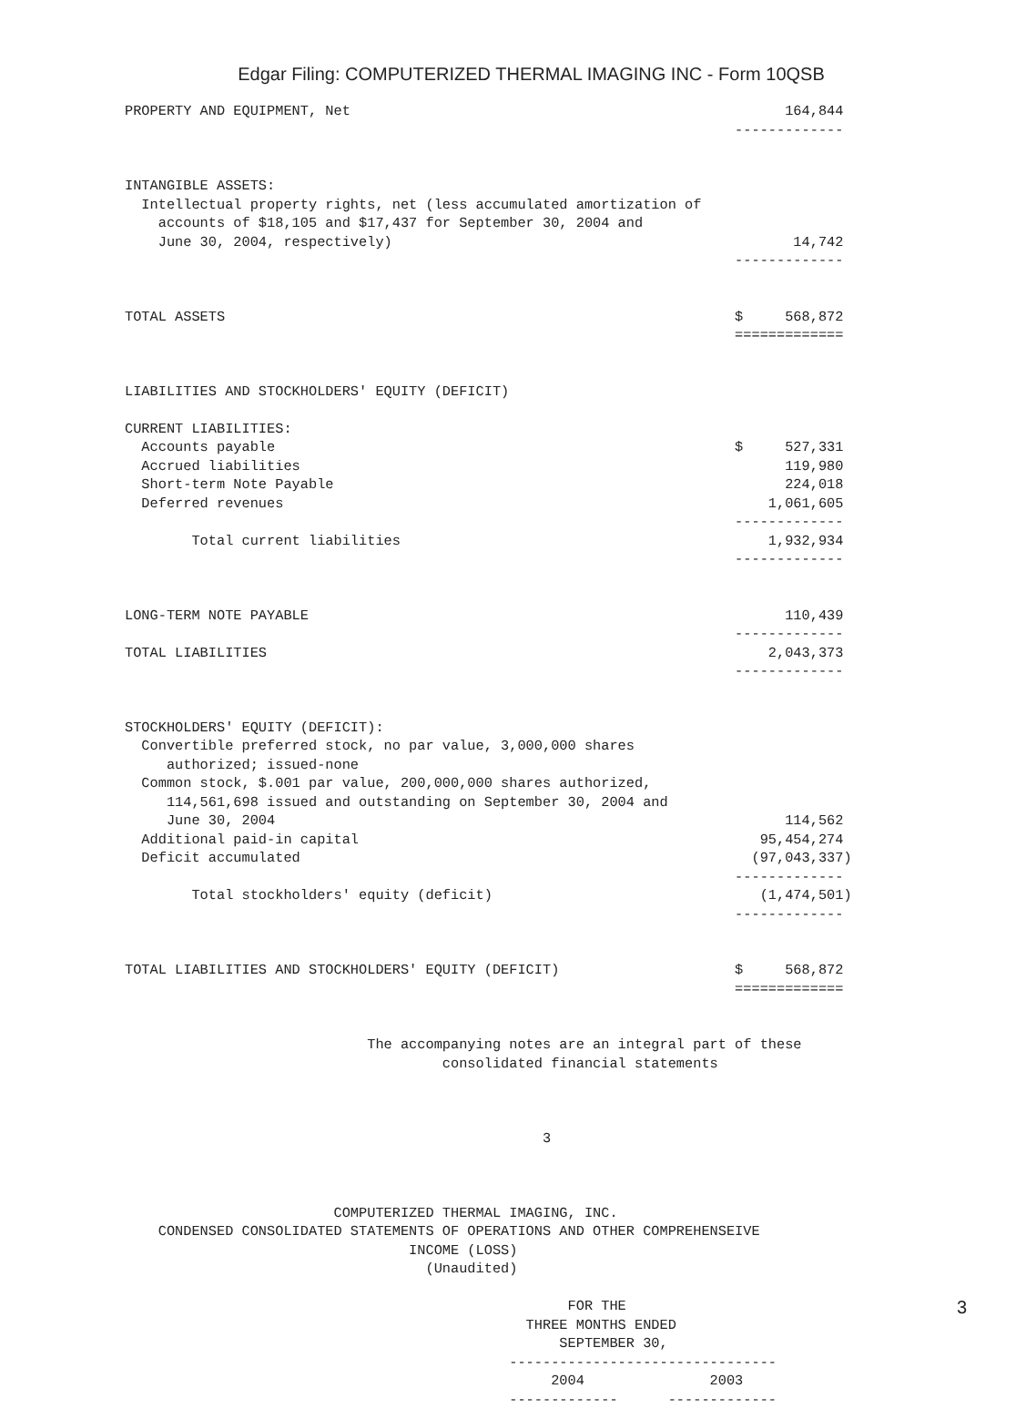Edgar Filing: COMPUTERIZED THERMAL IMAGING INC - Form 10QSB
PROPERTY AND EQUIPMENT, Net                                                    164,844
                                                                         -------------


INTANGIBLE ASSETS:
  Intellectual property rights, net (less accumulated amortization of
    accounts of $18,105 and $17,437 for September 30, 2004 and
    June 30, 2004, respectively)                                                14,742
                                                                         -------------


TOTAL ASSETS                                                             $     568,872
                                                                         =============


LIABILITIES AND STOCKHOLDERS' EQUITY (DEFICIT)

CURRENT LIABILITIES:
  Accounts payable                                                       $     527,331
  Accrued liabilities                                                          119,980
  Short-term Note Payable                                                      224,018
  Deferred revenues                                                          1,061,605
                                                                         -------------
        Total current liabilities                                            1,932,934
                                                                         -------------


LONG-TERM NOTE PAYABLE                                                         110,439
                                                                         -------------
TOTAL LIABILITIES                                                            2,043,373
                                                                         -------------


STOCKHOLDERS' EQUITY (DEFICIT):
  Convertible preferred stock, no par value, 3,000,000 shares
     authorized; issued-none
  Common stock, $.001 par value, 200,000,000 shares authorized,
     114,561,698 issued and outstanding on September 30, 2004 and
     June 30, 2004                                                             114,562
  Additional paid-in capital                                                95,454,274
  Deficit accumulated                                                      (97,043,337)
                                                                         -------------
        Total stockholders' equity (deficit)                                (1,474,501)
                                                                         -------------


TOTAL LIABILITIES AND STOCKHOLDERS' EQUITY (DEFICIT)                     $     568,872
                                                                         =============


                             The accompanying notes are an integral part of these
                                      consolidated financial statements



                                                  3



                         COMPUTERIZED THERMAL IMAGING, INC.
    CONDENSED CONSOLIDATED STATEMENTS OF OPERATIONS AND OTHER COMPREHENSEIVE
                                  INCOME (LOSS)
                                    (Unaudited)

                                                     FOR THE
                                                THREE MONTHS ENDED
                                                    SEPTEMBER 30,
                                              --------------------------------
                                                   2004               2003
                                              -------------      -------------
3